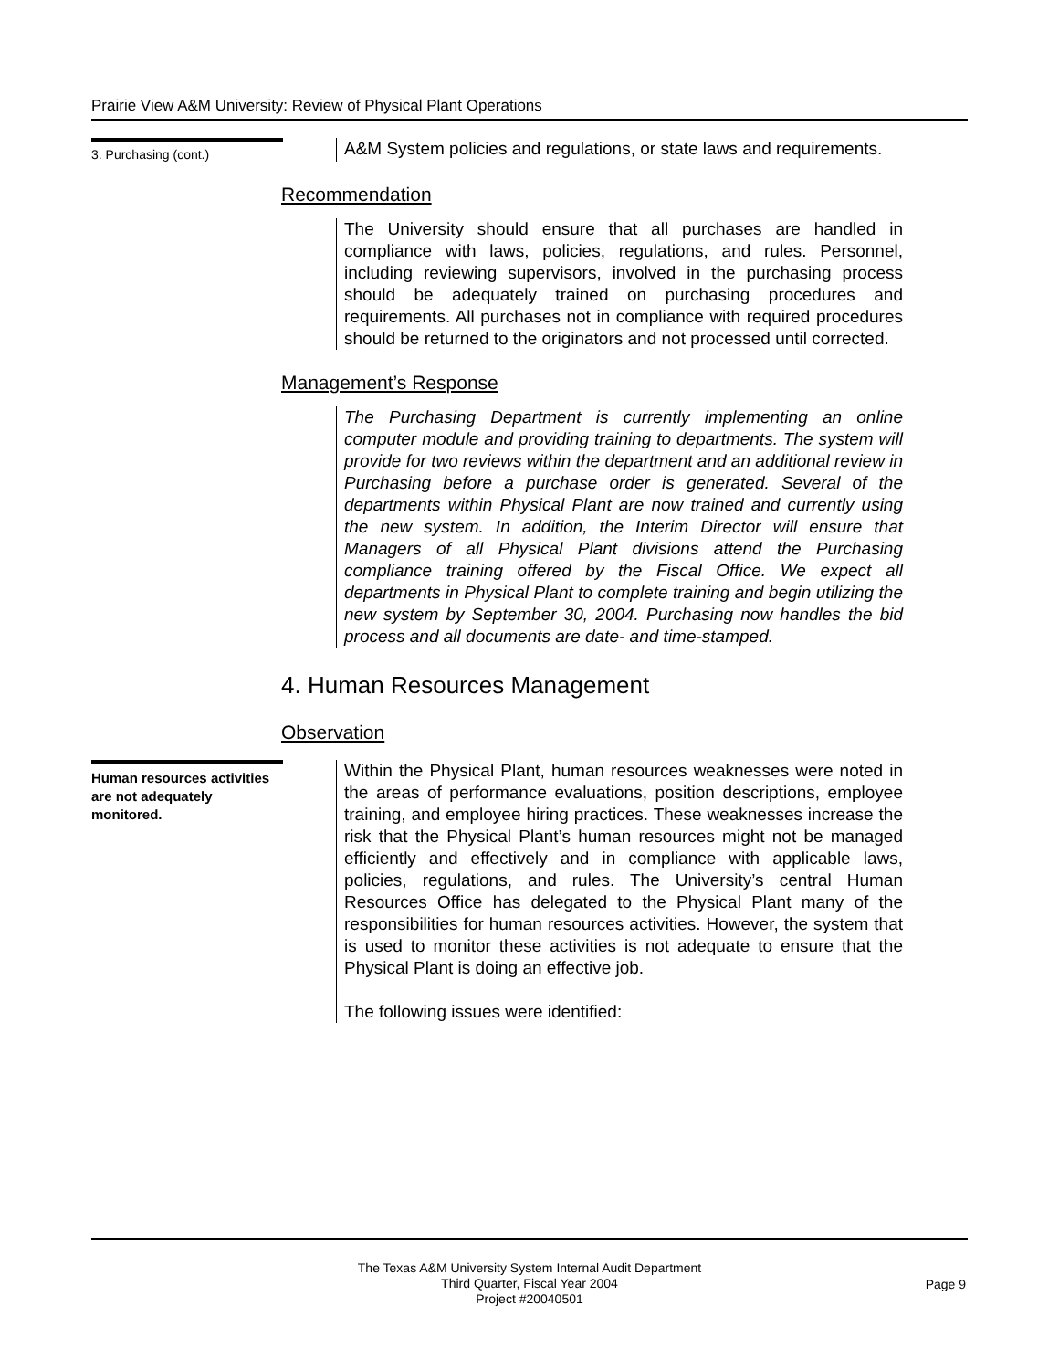Prairie View A&M University: Review of Physical Plant Operations
3. Purchasing (cont.)
A&M System policies and regulations, or state laws and requirements.
Recommendation
The University should ensure that all purchases are handled in compliance with laws, policies, regulations, and rules. Personnel, including reviewing supervisors, involved in the purchasing process should be adequately trained on purchasing procedures and requirements. All purchases not in compliance with required procedures should be returned to the originators and not processed until corrected.
Management’s Response
The Purchasing Department is currently implementing an online computer module and providing training to departments. The system will provide for two reviews within the department and an additional review in Purchasing before a purchase order is generated. Several of the departments within Physical Plant are now trained and currently using the new system. In addition, the Interim Director will ensure that Managers of all Physical Plant divisions attend the Purchasing compliance training offered by the Fiscal Office. We expect all departments in Physical Plant to complete training and begin utilizing the new system by September 30, 2004. Purchasing now handles the bid process and all documents are date- and time-stamped.
4. Human Resources Management
Observation
Human resources activities are not adequately monitored.
Within the Physical Plant, human resources weaknesses were noted in the areas of performance evaluations, position descriptions, employee training, and employee hiring practices. These weaknesses increase the risk that the Physical Plant’s human resources might not be managed efficiently and effectively and in compliance with applicable laws, policies, regulations, and rules. The University’s central Human Resources Office has delegated to the Physical Plant many of the responsibilities for human resources activities. However, the system that is used to monitor these activities is not adequate to ensure that the Physical Plant is doing an effective job.
The following issues were identified:
The Texas A&M University System Internal Audit Department
Third Quarter, Fiscal Year 2004
Project #20040501
Page 9